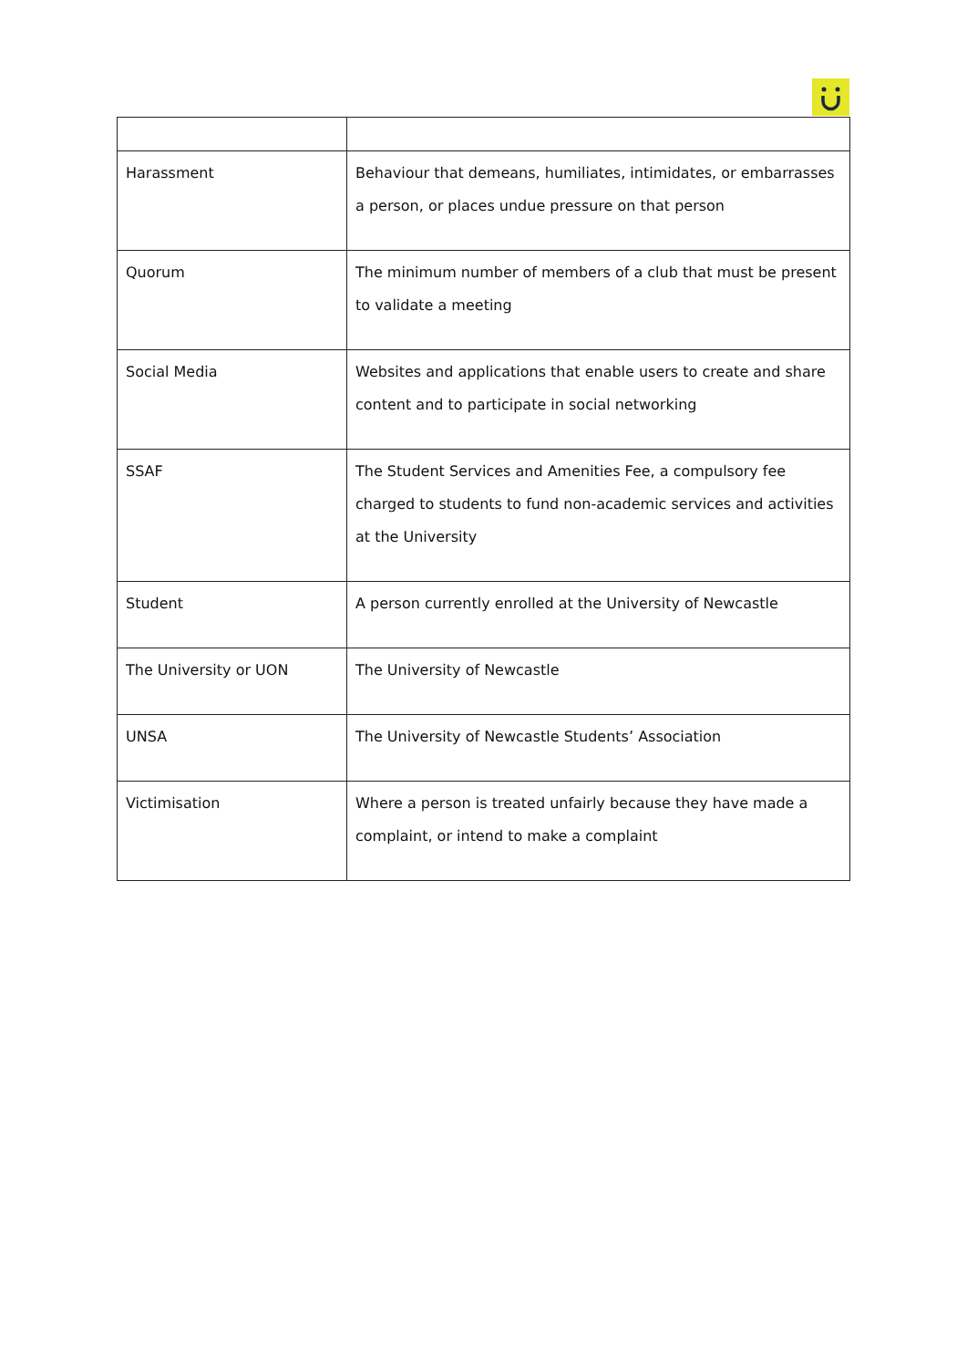| Harassment | Behaviour that demeans, humiliates, intimidates, or embarrasses a person, or places undue pressure on that person |
| Quorum | The minimum number of members of a club that must be present to validate a meeting |
| Social Media | Websites and applications that enable users to create and share content and to participate in social networking |
| SSAF | The Student Services and Amenities Fee, a compulsory fee charged to students to fund non-academic services and activities at the University |
| Student | A person currently enrolled at the University of Newcastle |
| The University or UON | The University of Newcastle |
| UNSA | The University of Newcastle Students’ Association |
| Victimisation | Where a person is treated unfairly because they have made a complaint, or intend to make a complaint |